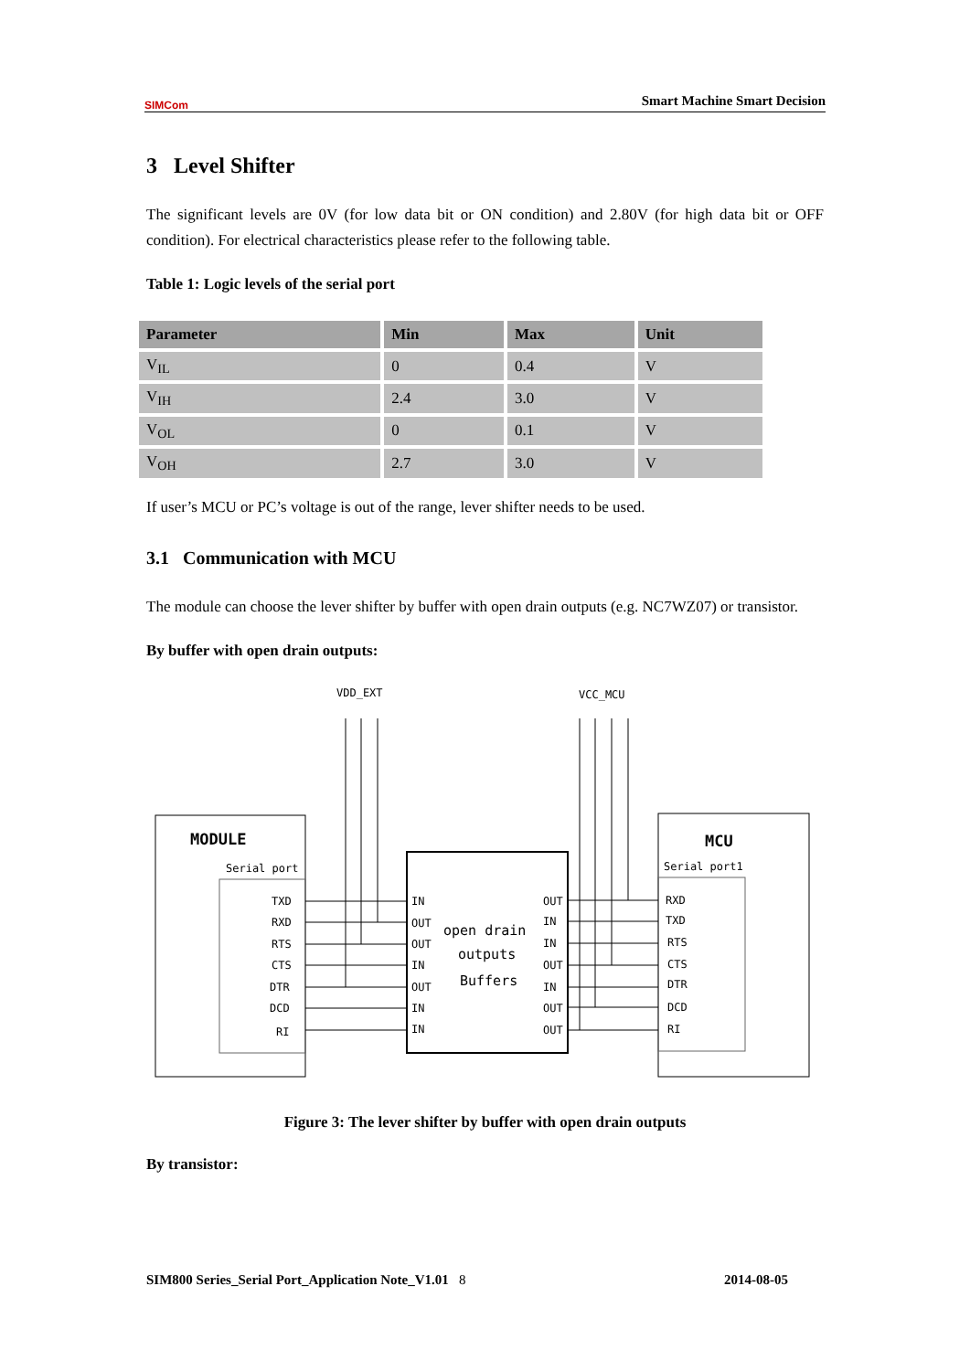SIMCom
Smart Machine Smart Decision
3 Level Shifter
The significant levels are 0V (for low data bit or ON condition) and 2.80V (for high data bit or OFF condition). For electrical characteristics please refer to the following table.
Table 1: Logic levels of the serial port
| Parameter | Min | Max | Unit |
| --- | --- | --- | --- |
| V<sub>IL</sub> | 0 | 0.4 | V |
| V<sub>IH</sub> | 2.4 | 3.0 | V |
| V<sub>OL</sub> | 0 | 0.1 | V |
| V<sub>OH</sub> | 2.7 | 3.0 | V |
If user’s MCU or PC’s voltage is out of the range, lever shifter needs to be used.
3.1 Communication with MCU
The module can choose the lever shifter by buffer with open drain outputs (e.g. NC7WZ07) or transistor.
By buffer with open drain outputs:
MODULE
Serial port
MCU
Serial port1
VDD_EXT
VCC_MCU
open drain
outputs
Buffers
TXD
RXD
RTS
CTS
DTR
DCD
RI
IN
OUT
OUT
IN
OUT
IN
IN
OUT
IN
IN
OUT
IN
OUT
OUT
RXD
TXD
RTS
CTS
DTR
DCD
RI
Figure 3: The lever shifter by buffer with open drain outputs
By transistor:
SIM800 Series_Serial Port_Application Note_V1.01 8 2014-08-05